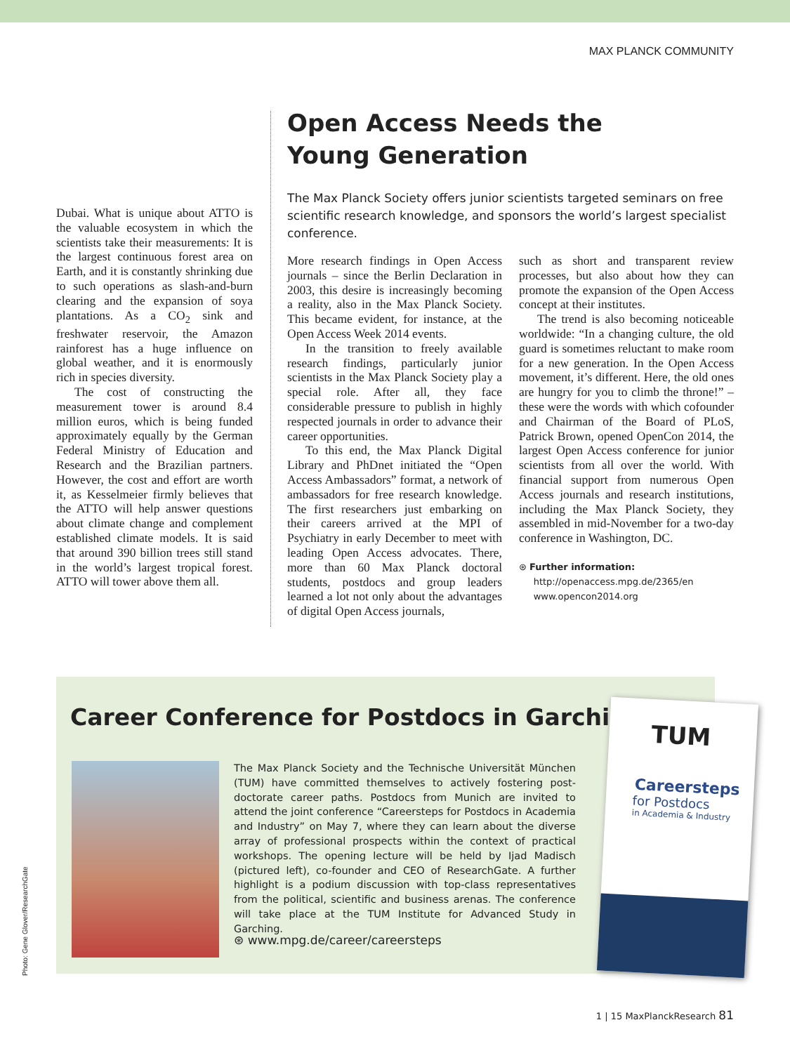MAX PLANCK COMMUNITY
Dubai. What is unique about ATTO is the valuable ecosystem in which the scientists take their measurements: It is the largest continuous forest area on Earth, and it is constantly shrinking due to such operations as slash-and-burn clearing and the expansion of soya plantations. As a CO<sub>2</sub> sink and freshwater reservoir, the Amazon rainforest has a huge influence on global weather, and it is enormously rich in species diversity.
The cost of constructing the measurement tower is around 8.4 million euros, which is being funded approximately equally by the German Federal Ministry of Education and Research and the Brazilian partners. However, the cost and effort are worth it, as Kesselmeier firmly believes that the ATTO will help answer questions about climate change and complement established climate models. It is said that around 390 billion trees still stand in the world’s largest tropical forest. ATTO will tower above them all.
Open Access Needs the
Young Generation
The Max Planck Society offers junior scientists targeted seminars on free scientific research knowledge, and sponsors the world’s largest specialist conference.
More research findings in Open Access journals – since the Berlin Declaration in 2003, this desire is increasingly becoming a reality, also in the Max Planck Society. This became evident, for instance, at the Open Access Week 2014 events.
In the transition to freely available research findings, particularly junior scientists in the Max Planck Society play a special role. After all, they face considerable pressure to publish in highly respected journals in order to advance their career opportunities.
To this end, the Max Planck Digital Library and PhDnet initiated the “Open Access Ambassadors” format, a network of ambassadors for free research knowledge. The first researchers just embarking on their careers arrived at the MPI of Psychiatry in early December to meet with leading Open Access advocates. There, more than 60 Max Planck doctoral students, postdocs and group leaders learned a lot not only about the advantages of digital Open Access journals,
such as short and transparent review processes, but also about how they can promote the expansion of the Open Access concept at their institutes.
The trend is also becoming noticeable worldwide: “In a changing culture, the old guard is sometimes reluctant to make room for a new generation. In the Open Access movement, it’s different. Here, the old ones are hungry for you to climb the throne!” – these were the words with which cofounder and Chairman of the Board of PLoS, Patrick Brown, opened OpenCon 2014, the largest Open Access conference for junior scientists from all over the world. With financial support from numerous Open Access journals and research institutions, including the Max Planck Society, they assembled in mid-November for a two-day conference in Washington, DC.
⊛ Further information:
http://openaccess.mpg.de/2365/en
www.opencon2014.org
Career Conference for Postdocs in Garching
The Max Planck Society and the Technische Universität München (TUM) have committed themselves to actively fostering post-doctorate career paths. Postdocs from Munich are invited to attend the joint conference “Careersteps for Postdocs in Academia and Industry” on May 7, where they can learn about the diverse array of professional prospects within the context of practical workshops. The opening lecture will be held by Ijad Madisch (pictured left), co-founder and CEO of ResearchGate. A further highlight is a podium discussion with top-class representatives from the political, scientific and business arenas. The conference will take place at the TUM Institute for Advanced Study in Garching.
⊛ www.mpg.de/career/careersteps
TUM
Careersteps
for Postdocs
in Academia & Industry
Photo: Gene Glover/ResearchGate
1 | 15 MaxPlanckResearch 81